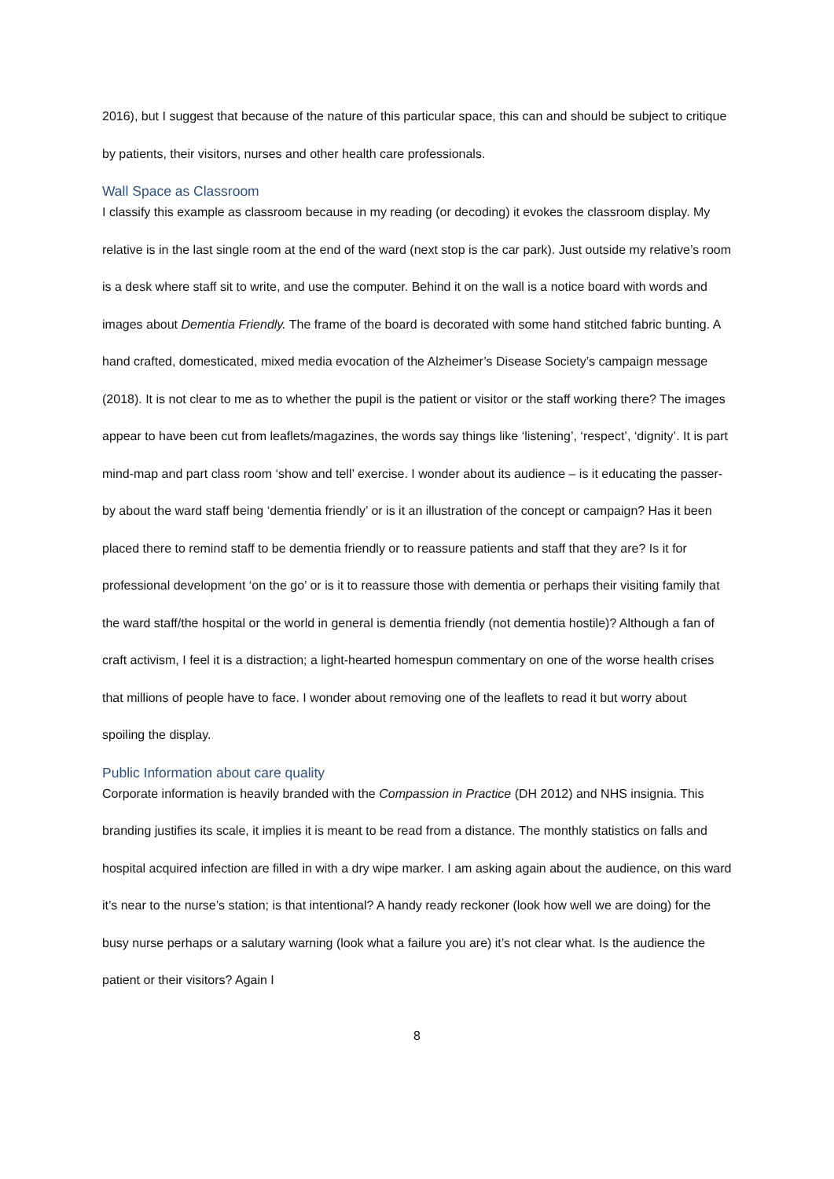2016), but I suggest that because of the nature of this particular space, this can and should be subject to critique by patients, their visitors, nurses and other health care professionals.
Wall Space as Classroom
I classify this example as classroom because in my reading (or decoding) it evokes the classroom display. My relative is in the last single room at the end of the ward (next stop is the car park). Just outside my relative’s room is a desk where staff sit to write, and use the computer. Behind it on the wall is a notice board with words and images about Dementia Friendly. The frame of the board is decorated with some hand stitched fabric bunting. A hand crafted, domesticated, mixed media evocation of the Alzheimer’s Disease Society’s campaign message (2018). It is not clear to me as to whether the pupil is the patient or visitor or the staff working there? The images appear to have been cut from leaflets/magazines, the words say things like ‘listening’, ‘respect’, ‘dignity’. It is part mind-map and part class room ‘show and tell’ exercise. I wonder about its audience – is it educating the passer-by about the ward staff being ‘dementia friendly’ or is it an illustration of the concept or campaign? Has it been placed there to remind staff to be dementia friendly or to reassure patients and staff that they are? Is it for professional development ‘on the go’ or is it to reassure those with dementia or perhaps their visiting family that the ward staff/the hospital or the world in general is dementia friendly (not dementia hostile)? Although a fan of craft activism, I feel it is a distraction; a light-hearted homespun commentary on one of the worse health crises that millions of people have to face. I wonder about removing one of the leaflets to read it but worry about spoiling the display.
Public Information about care quality
Corporate information is heavily branded with the Compassion in Practice (DH 2012) and NHS insignia. This branding justifies its scale, it implies it is meant to be read from a distance. The monthly statistics on falls and hospital acquired infection are filled in with a dry wipe marker. I am asking again about the audience, on this ward it’s near to the nurse’s station; is that intentional? A handy ready reckoner (look how well we are doing) for the busy nurse perhaps or a salutary warning (look what a failure you are) it’s not clear what. Is the audience the patient or their visitors? Again I
8